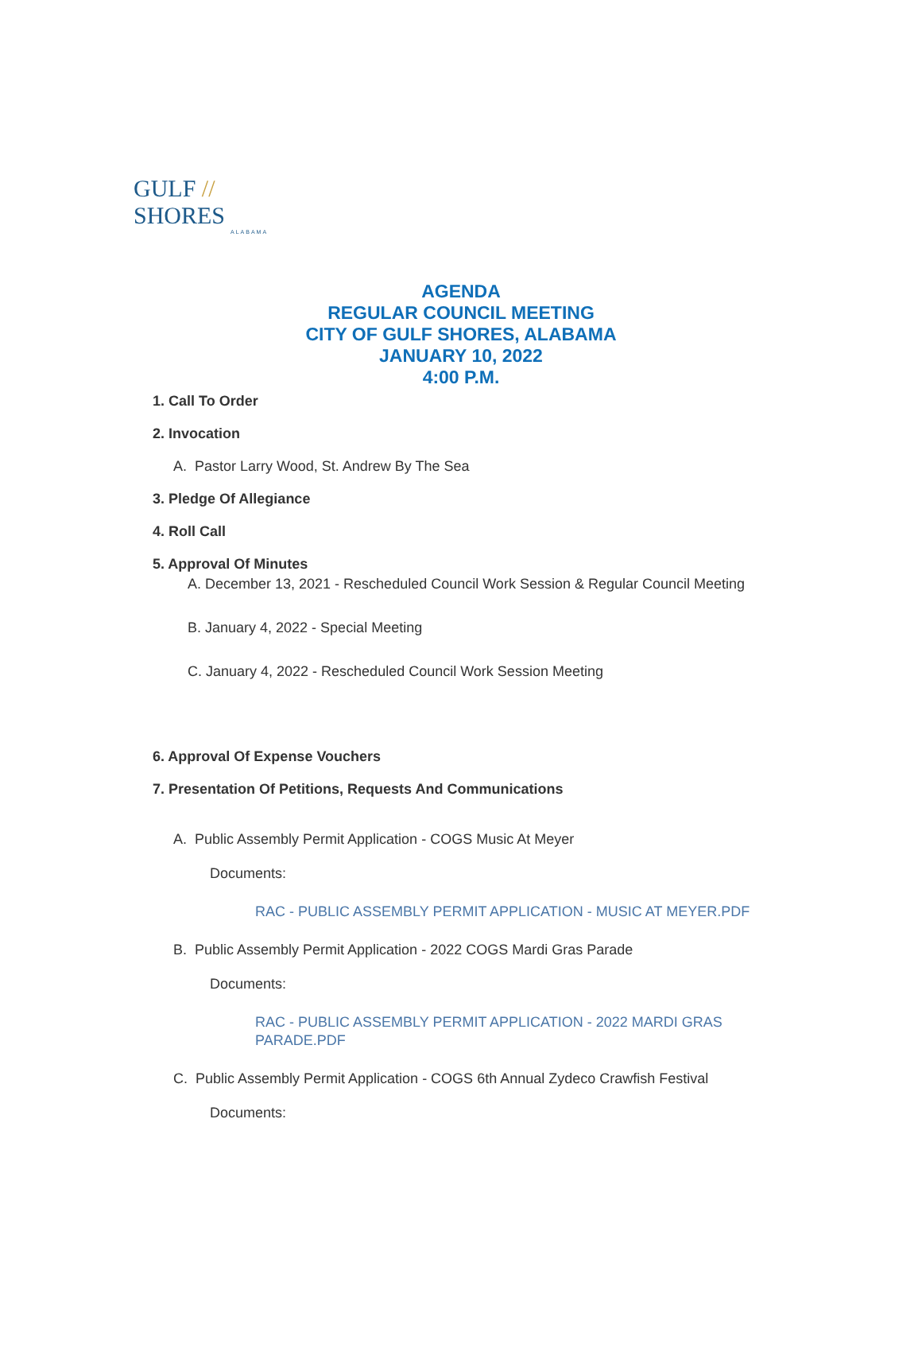GULF // SHORES
ALABAMA
AGENDA
REGULAR COUNCIL MEETING
CITY OF GULF SHORES, ALABAMA
JANUARY 10, 2022
4:00 P.M.
1. Call To Order
2. Invocation
A. Pastor Larry Wood, St. Andrew By The Sea
3. Pledge Of Allegiance
4. Roll Call
5. Approval Of Minutes
A. December 13, 2021 - Rescheduled Council Work Session & Regular Council Meeting
B. January 4, 2022 - Special Meeting
C. January 4, 2022 - Rescheduled Council Work Session Meeting
6. Approval Of Expense Vouchers
7. Presentation Of Petitions, Requests And Communications
A. Public Assembly Permit Application - COGS Music At Meyer
Documents:
RAC - PUBLIC ASSEMBLY PERMIT APPLICATION - MUSIC AT MEYER.PDF
B. Public Assembly Permit Application - 2022 COGS Mardi Gras Parade
Documents:
RAC - PUBLIC ASSEMBLY PERMIT APPLICATION - 2022 MARDI GRAS PARADE.PDF
C. Public Assembly Permit Application - COGS 6th Annual Zydeco Crawfish Festival
Documents: